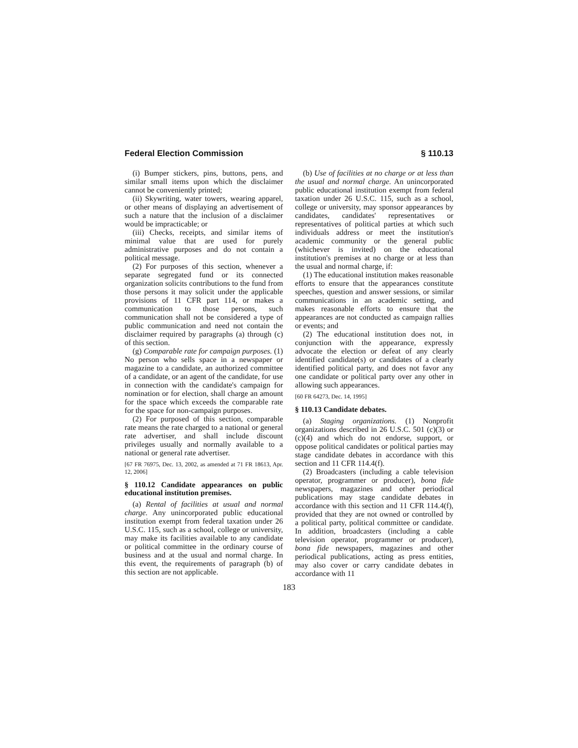Federal Election Commission § 110.13
(i) Bumper stickers, pins, buttons, pens, and similar small items upon which the disclaimer cannot be conveniently printed;
(ii) Skywriting, water towers, wearing apparel, or other means of displaying an advertisement of such a nature that the inclusion of a disclaimer would be impracticable; or
(iii) Checks, receipts, and similar items of minimal value that are used for purely administrative purposes and do not contain a political message.
(2) For purposes of this section, whenever a separate segregated fund or its connected organization solicits contributions to the fund from those persons it may solicit under the applicable provisions of 11 CFR part 114, or makes a communication to those persons, such communication shall not be considered a type of public communication and need not contain the disclaimer required by paragraphs (a) through (c) of this section.
(g) Comparable rate for campaign purposes. (1) No person who sells space in a newspaper or magazine to a candidate, an authorized committee of a candidate, or an agent of the candidate, for use in connection with the candidate's campaign for nomination or for election, shall charge an amount for the space which exceeds the comparable rate for the space for non-campaign purposes.
(2) For purposed of this section, comparable rate means the rate charged to a national or general rate advertiser, and shall include discount privileges usually and normally available to a national or general rate advertiser.
[67 FR 76975, Dec. 13, 2002, as amended at 71 FR 18613, Apr. 12, 2006]
§ 110.12 Candidate appearances on public educational institution premises.
(a) Rental of facilities at usual and normal charge. Any unincorporated public educational institution exempt from federal taxation under 26 U.S.C. 115, such as a school, college or university, may make its facilities available to any candidate or political committee in the ordinary course of business and at the usual and normal charge. In this event, the requirements of paragraph (b) of this section are not applicable.
(b) Use of facilities at no charge or at less than the usual and normal charge. An unincorporated public educational institution exempt from federal taxation under 26 U.S.C. 115, such as a school, college or university, may sponsor appearances by candidates, candidates' representatives or representatives of political parties at which such individuals address or meet the institution's academic community or the general public (whichever is invited) on the educational institution's premises at no charge or at less than the usual and normal charge, if:
(1) The educational institution makes reasonable efforts to ensure that the appearances constitute speeches, question and answer sessions, or similar communications in an academic setting, and makes reasonable efforts to ensure that the appearances are not conducted as campaign rallies or events; and
(2) The educational institution does not, in conjunction with the appearance, expressly advocate the election or defeat of any clearly identified candidate(s) or candidates of a clearly identified political party, and does not favor any one candidate or political party over any other in allowing such appearances.
[60 FR 64273, Dec. 14, 1995]
§ 110.13 Candidate debates.
(a) Staging organizations. (1) Nonprofit organizations described in 26 U.S.C. 501 (c)(3) or (c)(4) and which do not endorse, support, or oppose political candidates or political parties may stage candidate debates in accordance with this section and 11 CFR 114.4(f).
(2) Broadcasters (including a cable television operator, programmer or producer), bona fide newspapers, magazines and other periodical publications may stage candidate debates in accordance with this section and 11 CFR 114.4(f), provided that they are not owned or controlled by a political party, political committee or candidate. In addition, broadcasters (including a cable television operator, programmer or producer), bona fide newspapers, magazines and other periodical publications, acting as press entities, may also cover or carry candidate debates in accordance with 11
183